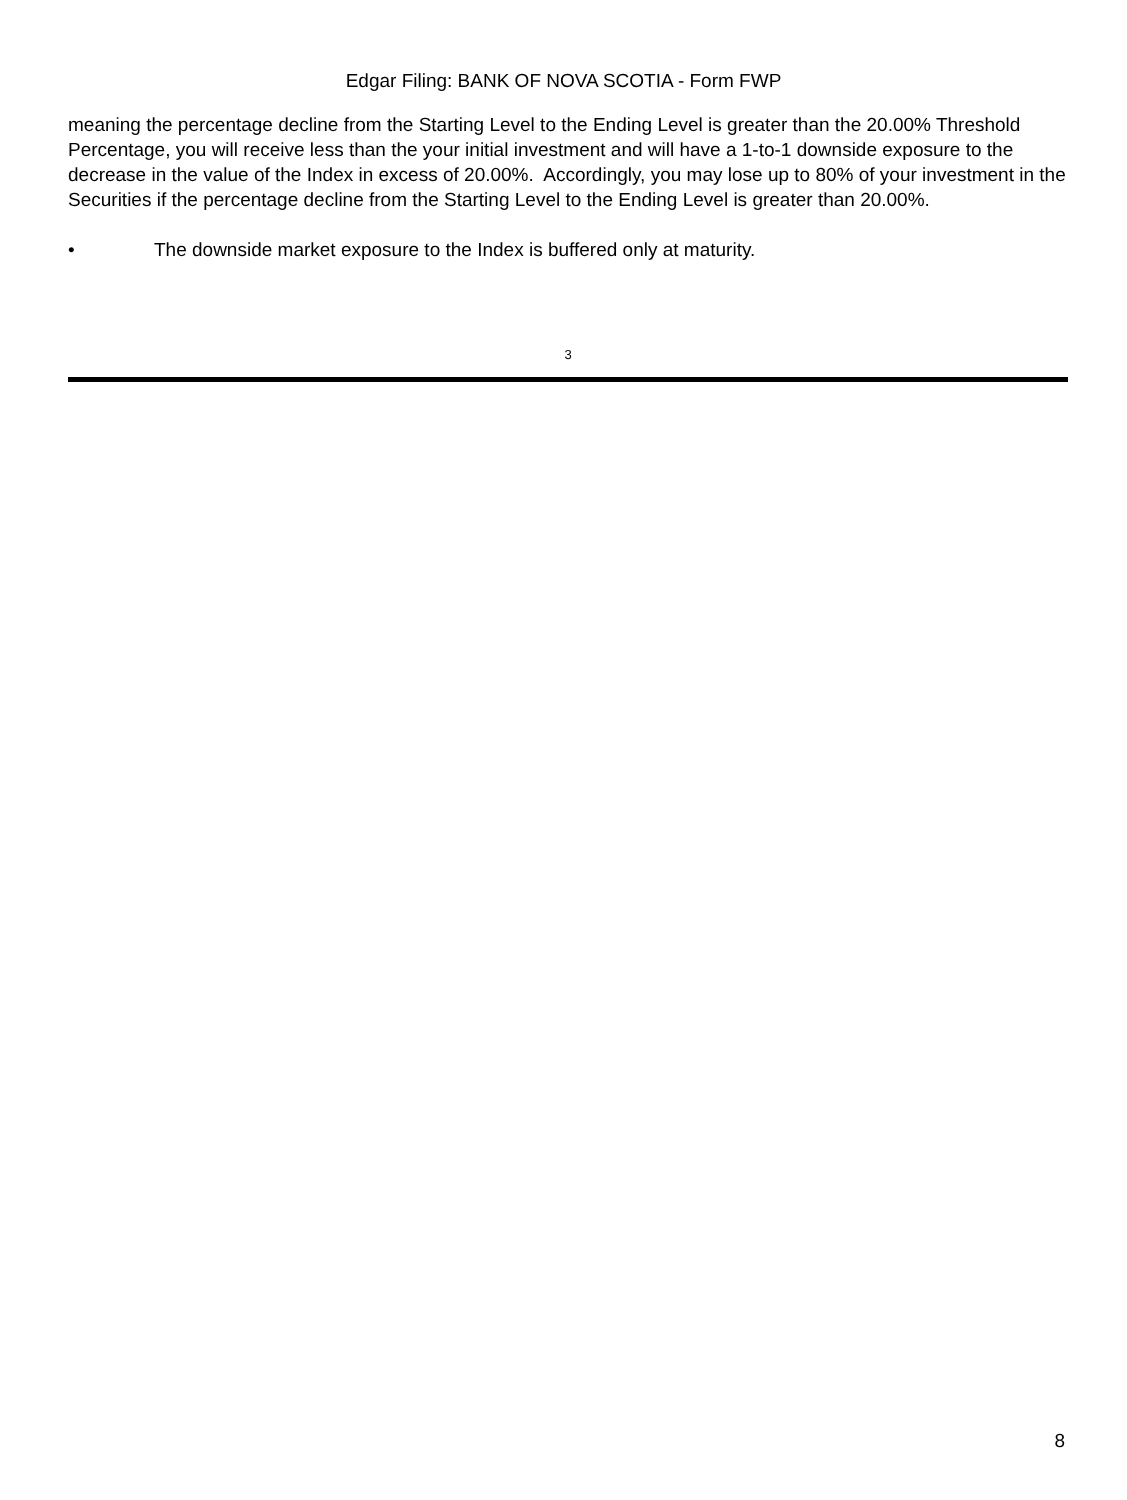Edgar Filing: BANK OF NOVA SCOTIA - Form FWP
meaning the percentage decline from the Starting Level to the Ending Level is greater than the 20.00% Threshold Percentage, you will receive less than the your initial investment and will have a 1-to-1 downside exposure to the decrease in the value of the Index in excess of 20.00%. Accordingly, you may lose up to 80% of your investment in the Securities if the percentage decline from the Starting Level to the Ending Level is greater than 20.00%.
• The downside market exposure to the Index is buffered only at maturity.
3
8